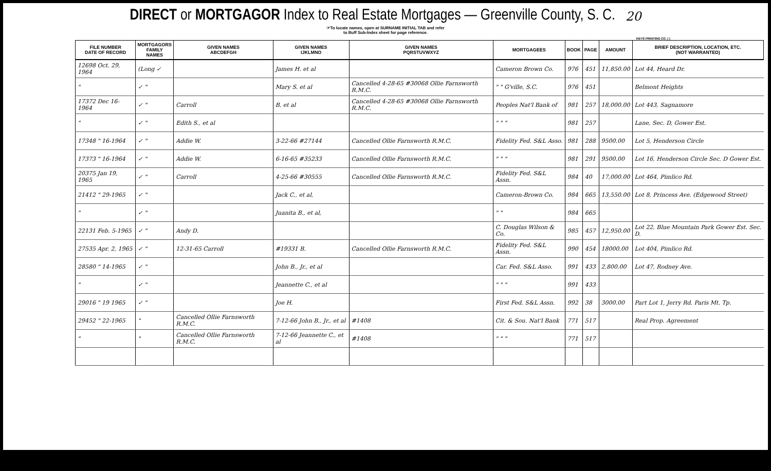DIRECT or MORTGAGOR Index to Real Estate Mortgages — Greenville County, S. C.
20
☞To locate names, open at SURNAME INITIAL TAB and refer
to Buff Sub-Index sheet for page reference.
KEYS PRINTING CO. ( )
| FILE NUMBER DATE OF RECORD | MORTGAGORS FAMILY NAMES | GIVEN NAMES ABCDEFGH | GIVEN NAMES IJKLMNO | GIVEN NAMES PQRSTUVWXYZ | MORTGAGEES | BOOK | PAGE | AMOUNT | BRIEF DESCRIPTION, LOCATION, ETC. (NOT WARRANTED) |
| --- | --- | --- | --- | --- | --- | --- | --- | --- | --- |
| 12698 Oct. 29, 1964 | (Long ✓ | | James H. et al | | Cameron Brown Co. | 976 | 451 | 11,850.00 | Lot 44, Heard Dr. |
| " | ✓ " | | Mary S. et al | Cancelled 4-28-65 #30068 Ollie Farnsworth R.M.C. | " " G'ville, S.C. | 976 | 451 | | Belmont Heights |
| 17372 Dec 16-1964 | ✓ " | Carroll | B. et al | Cancelled 4-28-65 #30068 Ollie Farnsworth R.M.C. | Peoples Nat'l Bank of | 981 | 257 | 18,000.00 | Lot 443, Sagnamore |
| " | ✓ " | Edith S., et al | | | " " " | 981 | 257 | | Lane, Sec. D, Gower Est. |
| 17348 " 16-1964 | ✓ " | Addie W. | 3-22-66 #27144 | Cancelled Ollie Farnsworth R.M.C. | Fidelity Fed. S&L Asso. | 981 | 288 | 9500.00 | Lot 5, Henderson Circle |
| 17373 " 16-1964 | ✓ " | Addie W. | 6-16-65 #35233 | Cancelled Ollie Farnsworth R.M.C. | " " " | 981 | 291 | 9500.00 | Lot 16, Henderson Circle Sec. D Gower Est. |
| 20375 Jan 19, 1965 | ✓ " | Carroll | 4-25-66 #30555 | Cancelled Ollie Farnsworth R.M.C. | Fidelity Fed. S&L Assn. | 984 | 40 | 17,000.00 | Lot 464, Pimlico Rd. |
| 21412 " 29-1965 | ✓ " | | Jack C., et al, | | Cameron-Brown Co. | 984 | 665 | 13,550.00 | Lot 8, Princess Ave. (Edgewood Street) |
| " | ✓ " | | Juanita B., et al, | | " " | 984 | 665 | | |
| 22131 Feb. 5-1965 | ✓ " | Andy D. | | | C. Douglas Wilson & Co. | 985 | 457 | 12,950.00 | Lot 22, Blue Mountain Park Gower Est. Sec. D. |
| 27535 Apr. 2, 1965 | ✓ " | 12-31-65 Carroll | #19331 B. | Cancelled Ollie Farnsworth R.M.C. | Fidelity Fed. S&L Assn. | 990 | 454 | 18000.00 | Lot 404, Pimlico Rd. |
| 28580 " 14-1965 | ✓ " | | John B., Jr., et al | | Car. Fed. S&L Asso. | 991 | 433 | 2,800.00 | Lot 47, Rodney Ave. |
| " | ✓ " | | Jeannette C., et al | | " " " | 991 | 433 | | |
| 29016 " 19 1965 | ✓ " | | Joe H. | | First Fed. S&L Assn. | 992 | 38 | 3000.00 | Part Lot 1, Jerry Rd. Paris Mt. Tp. |
| 29452 " 22-1965 | " | Cancelled Ollie Farnsworth R.M.C. | 7-12-66 John B., Jr., et al | #1408 | Cit. & Sou. Nat'l Bank | 771 | 517 | | Real Prop. Agreement |
| " | " | Cancelled Ollie Farnsworth R.M.C. | 7-12-66 Jeannette C., et al | #1408 | " " " | 771 | 517 | | |